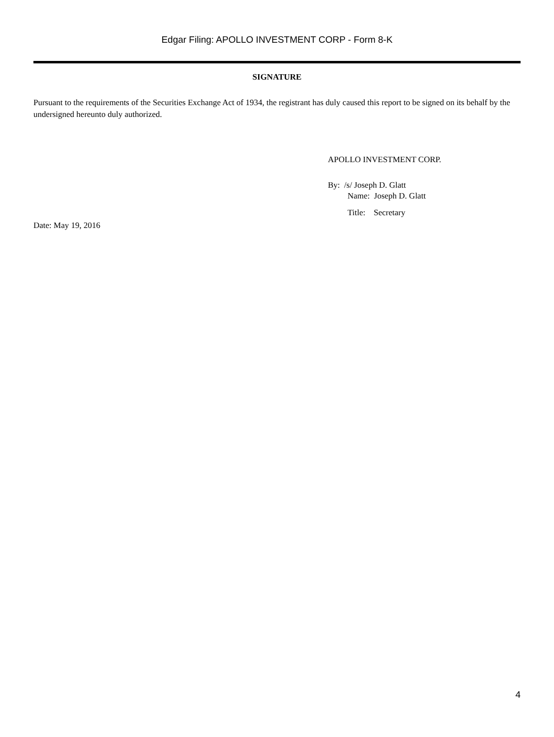Edgar Filing: APOLLO INVESTMENT CORP - Form 8-K
SIGNATURE
Pursuant to the requirements of the Securities Exchange Act of 1934, the registrant has duly caused this report to be signed on its behalf by the undersigned hereunto duly authorized.
APOLLO INVESTMENT CORP.
By: /s/ Joseph D. Glatt
Name: Joseph D. Glatt
Title: Secretary
Date: May 19, 2016
4